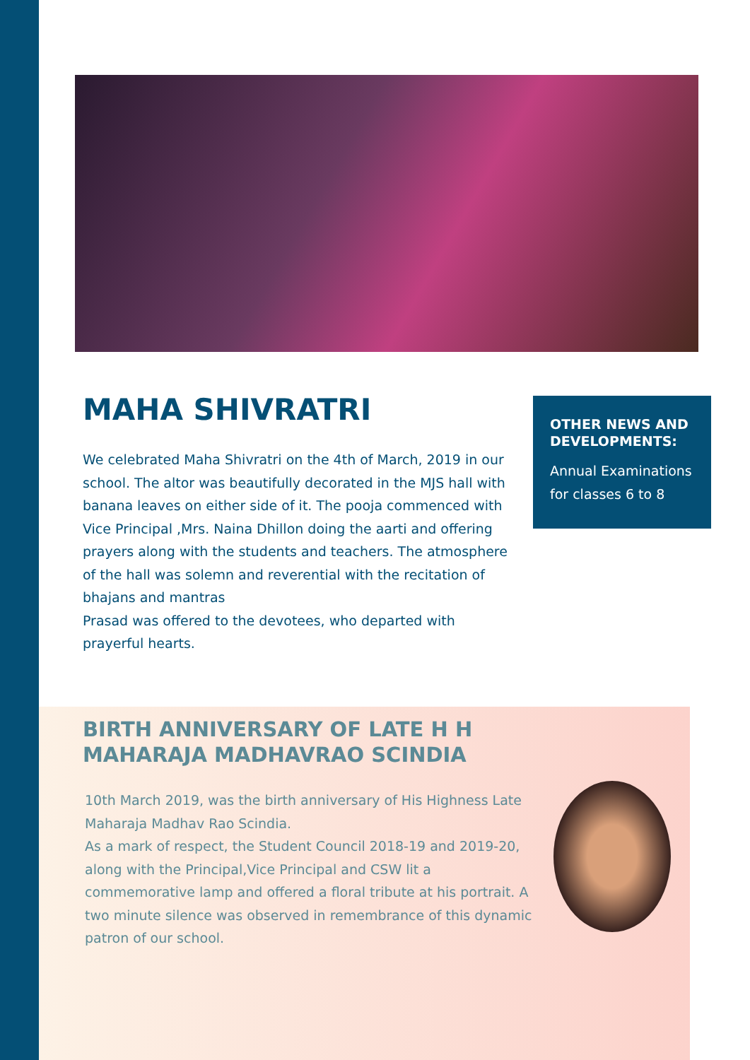MAHA SHIVRATRI
We celebrated Maha Shivratri on the 4th of March, 2019 in our school. The altor was beautifully decorated in the MJS hall with banana leaves on either side of it. The pooja commenced with Vice Principal ,Mrs. Naina Dhillon doing the aarti and offering prayers along with the students and teachers. The atmosphere of the hall was solemn and reverential with the recitation of bhajans and mantras
Prasad was offered to the devotees, who departed with prayerful hearts.
OTHER NEWS AND DEVELOPMENTS:
Annual Examinations for classes 6 to 8
BIRTH ANNIVERSARY OF LATE H H MAHARAJA MADHAVRAO SCINDIA
10th March 2019, was the birth anniversary of His Highness Late Maharaja Madhav Rao Scindia.
As a mark of respect, the Student Council 2018-19 and 2019-20, along with the Principal,Vice Principal and CSW lit a commemorative lamp and offered a floral tribute at his portrait. A two minute silence was observed in remembrance of this dynamic patron of our school.